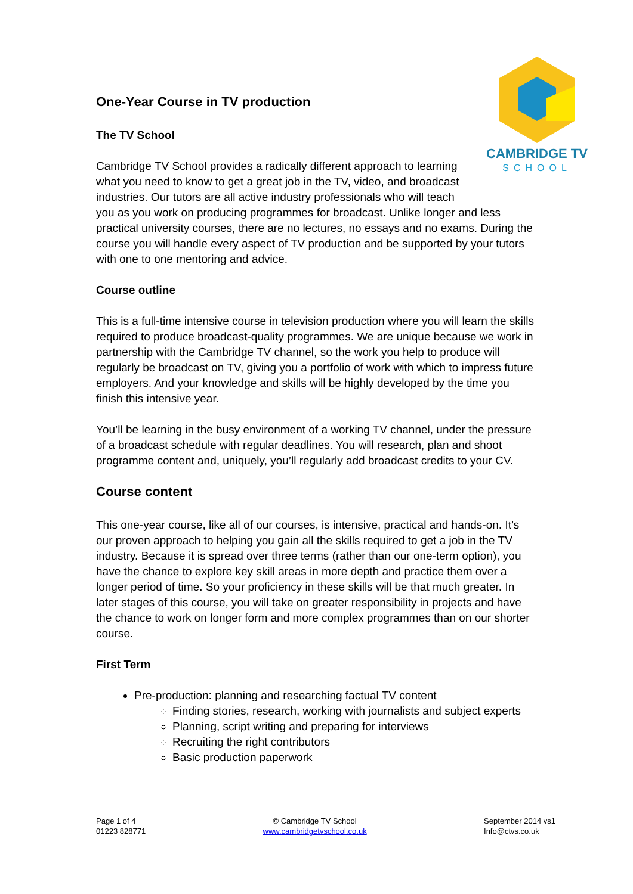CAMBRIDGE TV
SCHOOL
One-Year Course in TV production
The TV School
Cambridge TV School provides a radically different approach to learning
what you need to know to get a great job in the TV, video, and broadcast
industries. Our tutors are all active industry professionals who will teach
you as you work on producing programmes for broadcast. Unlike longer and less practical university courses, there are no lectures, no essays and no exams. During the course you will handle every aspect of TV production and be supported by your tutors with one to one mentoring and advice.
Course outline
This is a full-time intensive course in television production where you will learn the skills required to produce broadcast-quality programmes. We are unique because we work in partnership with the Cambridge TV channel, so the work you help to produce will regularly be broadcast on TV, giving you a portfolio of work with which to impress future employers. And your knowledge and skills will be highly developed by the time you finish this intensive year.
You’ll be learning in the busy environment of a working TV channel, under the pressure of a broadcast schedule with regular deadlines. You will research, plan and shoot programme content and, uniquely, you’ll regularly add broadcast credits to your CV.
Course content
This one-year course, like all of our courses, is intensive, practical and hands-on. It’s our proven approach to helping you gain all the skills required to get a job in the TV industry. Because it is spread over three terms (rather than our one-term option), you have the chance to explore key skill areas in more depth and practice them over a longer period of time. So your proficiency in these skills will be that much greater. In later stages of this course, you will take on greater responsibility in projects and have the chance to work on longer form and more complex programmes than on our shorter course.
First Term
Pre-production: planning and researching factual TV content
Finding stories, research, working with journalists and subject experts
Planning, script writing and preparing for interviews
Recruiting the right contributors
Basic production paperwork
Page 1 of 4
01223 828771
© Cambridge TV School
www.cambridgetvschool.co.uk
September 2014 vs1
Info@ctvs.co.uk